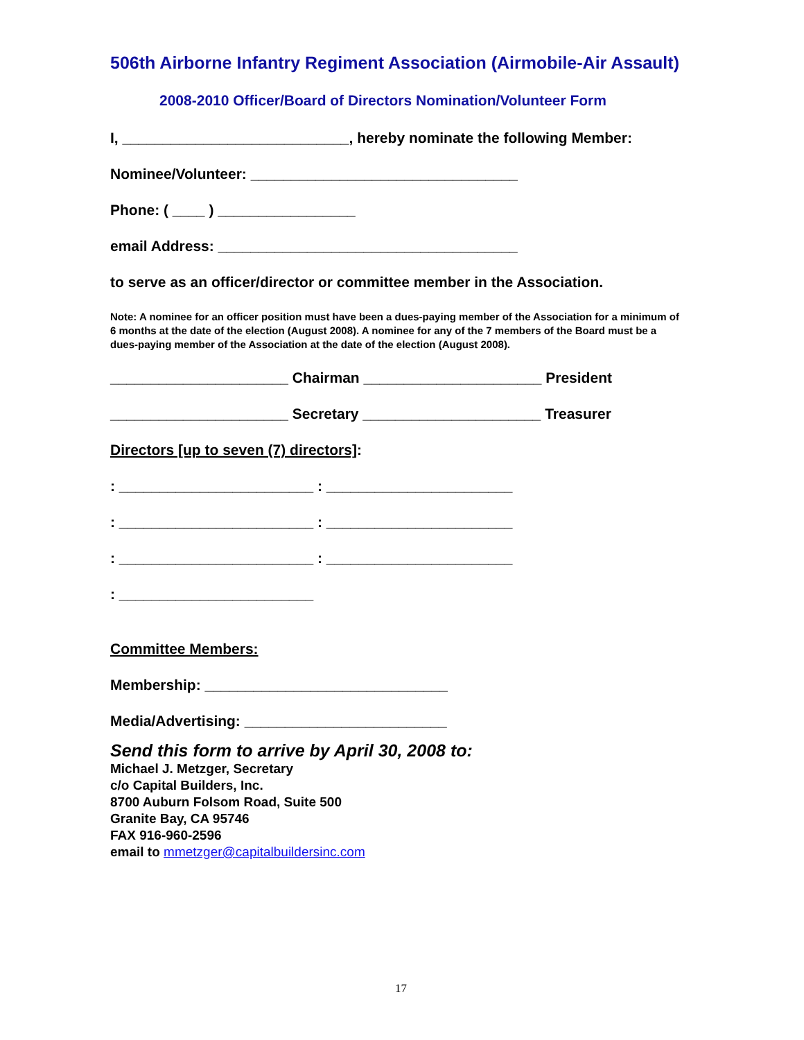506th Airborne Infantry Regiment Association (Airmobile-Air Assault)
2008-2010 Officer/Board of Directors Nomination/Volunteer Form
I, ____________________________, hereby nominate the following Member:
Nominee/Volunteer: _________________________________
Phone: ( ____ ) _________________
email Address: _____________________________________
to serve as an officer/director or committee member in the Association.
Note: A nominee for an officer position must have been a dues-paying member of the Association for a minimum of 6 months at the date of the election (August 2008). A nominee for any of the 7 members of the Board must be a dues-paying member of the Association at the date of the election (August 2008).
______________________ Chairman ______________________ President
______________________ Secretary ______________________ Treasurer
Directors [up to seven (7) directors]:
: ________________________ : _______________________
: ________________________ : _______________________
: ________________________ : _______________________
: ________________________
Committee Members:
Membership: ______________________________
Media/Advertising: _________________________
Send this form to arrive by April 30, 2008 to:
Michael J. Metzger, Secretary
c/o Capital Builders, Inc.
8700 Auburn Folsom Road, Suite 500
Granite Bay, CA 95746
FAX 916-960-2596
email to mmetzger@capitalbuildersinc.com
17